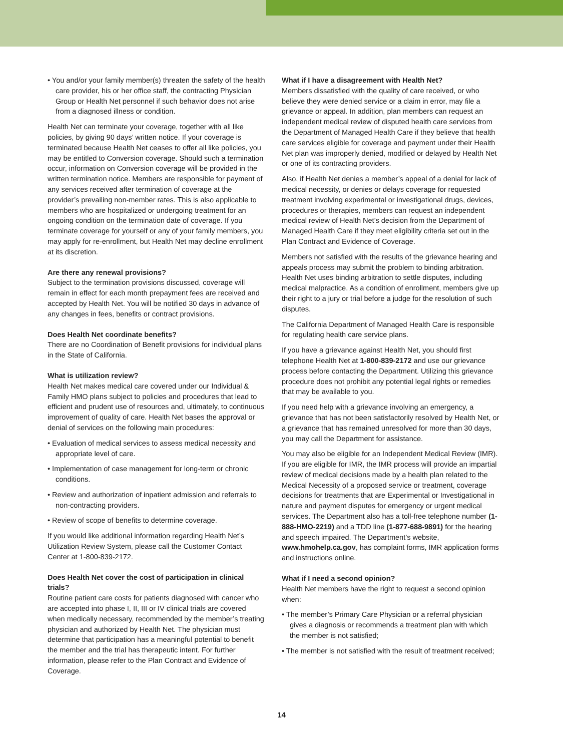• You and/or your family member(s) threaten the safety of the health care provider, his or her office staff, the contracting Physician Group or Health Net personnel if such behavior does not arise from a diagnosed illness or condition.
Health Net can terminate your coverage, together with all like policies, by giving 90 days’ written notice. If your coverage is terminated because Health Net ceases to offer all like policies, you may be entitled to Conversion coverage. Should such a termination occur, information on Conversion coverage will be provided in the written termination notice. Members are responsible for payment of any services received after termination of coverage at the provider’s prevailing non-member rates. This is also applicable to members who are hospitalized or undergoing treatment for an ongoing condition on the termination date of coverage. If you terminate coverage for yourself or any of your family members, you may apply for re-enrollment, but Health Net may decline enrollment at its discretion.
Are there any renewal provisions?
Subject to the termination provisions discussed, coverage will remain in effect for each month prepayment fees are received and accepted by Health Net. You will be notified 30 days in advance of any changes in fees, benefits or contract provisions.
Does Health Net coordinate benefits?
There are no Coordination of Benefit provisions for individual plans in the State of California.
What is utilization review?
Health Net makes medical care covered under our Individual & Family HMO plans subject to policies and procedures that lead to efficient and prudent use of resources and, ultimately, to continuous improvement of quality of care. Health Net bases the approval or denial of services on the following main procedures:
• Evaluation of medical services to assess medical necessity and appropriate level of care.
• Implementation of case management for long-term or chronic conditions.
• Review and authorization of inpatient admission and referrals to non-contracting providers.
• Review of scope of benefits to determine coverage.
If you would like additional information regarding Health Net’s Utilization Review System, please call the Customer Contact Center at 1-800-839-2172.
Does Health Net cover the cost of participation in clinical trials?
Routine patient care costs for patients diagnosed with cancer who are accepted into phase I, II, III or IV clinical trials are covered when medically necessary, recommended by the member’s treating physician and authorized by Health Net. The physician must determine that participation has a meaningful potential to benefit the member and the trial has therapeutic intent. For further information, please refer to the Plan Contract and Evidence of Coverage.
What if I have a disagreement with Health Net?
Members dissatisfied with the quality of care received, or who believe they were denied service or a claim in error, may file a grievance or appeal. In addition, plan members can request an independent medical review of disputed health care services from the Department of Managed Health Care if they believe that health care services eligible for coverage and payment under their Health Net plan was improperly denied, modified or delayed by Health Net or one of its contracting providers.
Also, if Health Net denies a member’s appeal of a denial for lack of medical necessity, or denies or delays coverage for requested treatment involving experimental or investigational drugs, devices, procedures or therapies, members can request an independent medical review of Health Net’s decision from the Department of Managed Health Care if they meet eligibility criteria set out in the Plan Contract and Evidence of Coverage.
Members not satisfied with the results of the grievance hearing and appeals process may submit the problem to binding arbitration. Health Net uses binding arbitration to settle disputes, including medical malpractice. As a condition of enrollment, members give up their right to a jury or trial before a judge for the resolution of such disputes.
The California Department of Managed Health Care is responsible for regulating health care service plans.
If you have a grievance against Health Net, you should first telephone Health Net at 1-800-839-2172 and use our grievance process before contacting the Department. Utilizing this grievance procedure does not prohibit any potential legal rights or remedies that may be available to you.
If you need help with a grievance involving an emergency, a grievance that has not been satisfactorily resolved by Health Net, or a grievance that has remained unresolved for more than 30 days, you may call the Department for assistance.
You may also be eligible for an Independent Medical Review (IMR). If you are eligible for IMR, the IMR process will provide an impartial review of medical decisions made by a health plan related to the Medical Necessity of a proposed service or treatment, coverage decisions for treatments that are Experimental or Investigational in nature and payment disputes for emergency or urgent medical services. The Department also has a toll-free telephone number (1-888-HMO-2219) and a TDD line (1-877-688-9891) for the hearing and speech impaired. The Department’s website, www.hmohelp.ca.gov, has complaint forms, IMR application forms and instructions online.
What if I need a second opinion?
Health Net members have the right to request a second opinion when:
• The member’s Primary Care Physician or a referral physician gives a diagnosis or recommends a treatment plan with which the member is not satisfied;
• The member is not satisfied with the result of treatment received;
14